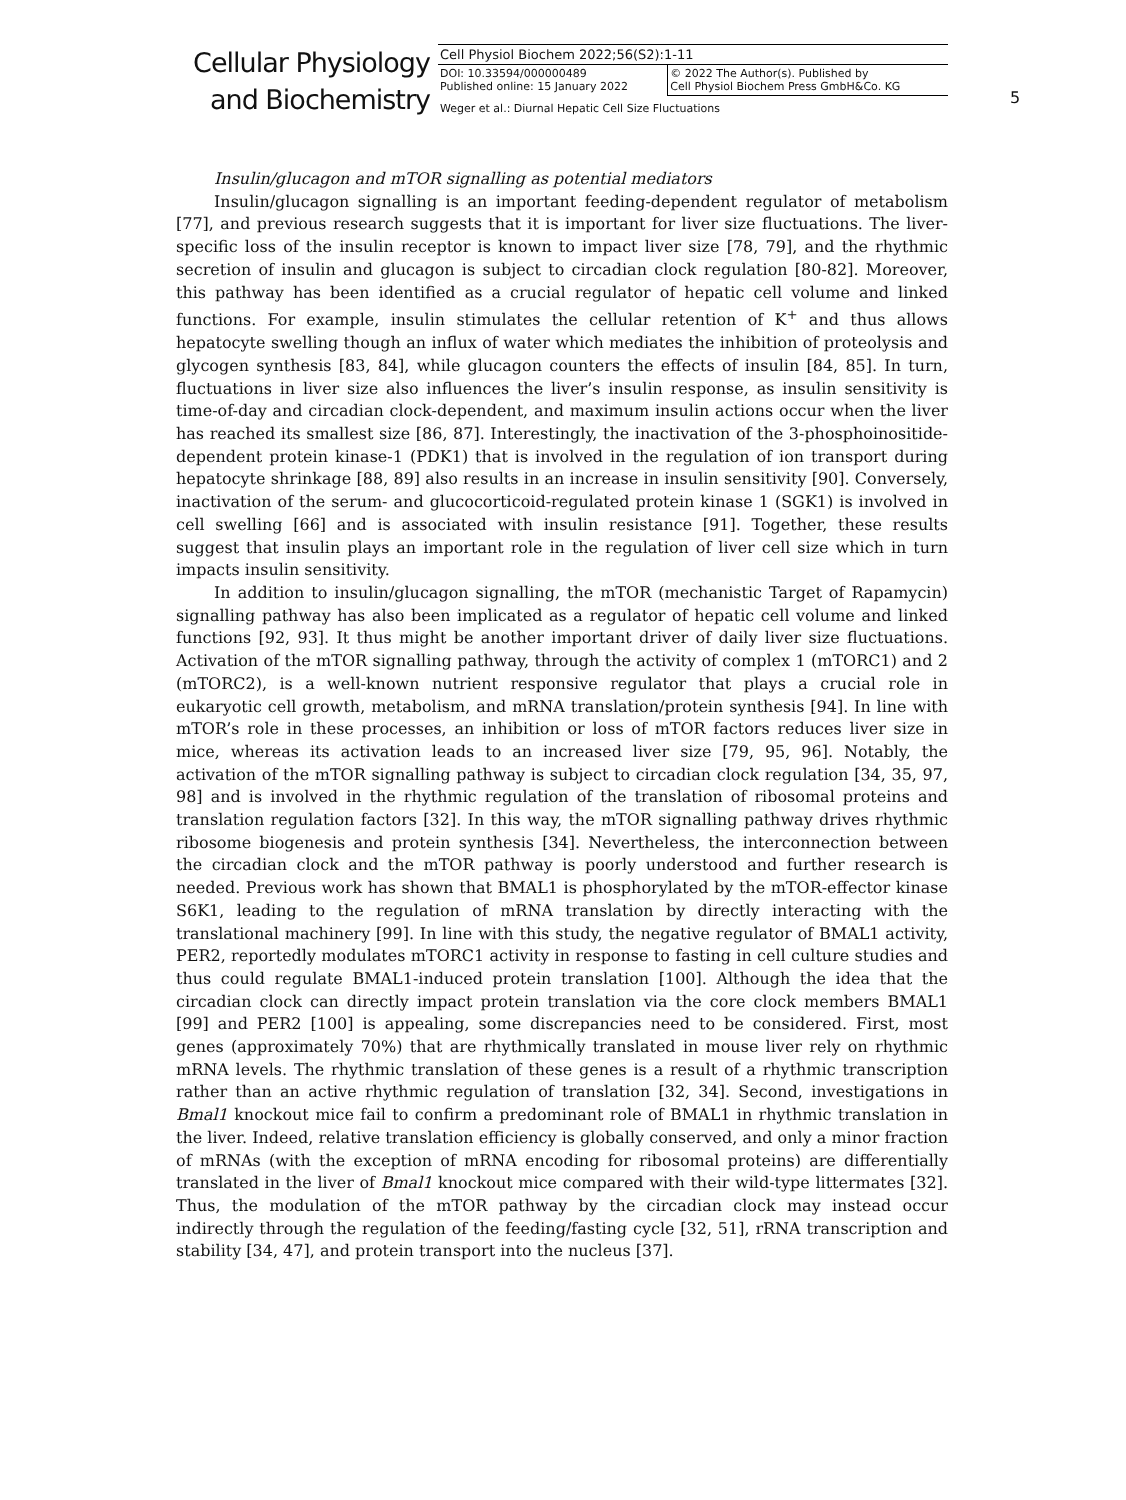Cellular Physiology
and Biochemistry
| Cell Physiol Biochem 2022;56(S2):1-11 | |
| DOI: 10.33594/000000489 Published online: 15 January 2022 | © 2022 The Author(s). Published by Cell Physiol Biochem Press GmbH&Co. KG |
| Weger et al.: Diurnal Hepatic Cell Size Fluctuations | |
5
Insulin/glucagon and mTOR signalling as potential mediators
Insulin/glucagon signalling is an important feeding-dependent regulator of metabolism [77], and previous research suggests that it is important for liver size fluctuations. The liver-specific loss of the insulin receptor is known to impact liver size [78, 79], and the rhythmic secretion of insulin and glucagon is subject to circadian clock regulation [80-82]. Moreover, this pathway has been identified as a crucial regulator of hepatic cell volume and linked functions. For example, insulin stimulates the cellular retention of K<sup>+</sup> and thus allows hepatocyte swelling though an influx of water which mediates the inhibition of proteolysis and glycogen synthesis [83, 84], while glucagon counters the effects of insulin [84, 85]. In turn, fluctuations in liver size also influences the liver’s insulin response, as insulin sensitivity is time-of-day and circadian clock-dependent, and maximum insulin actions occur when the liver has reached its smallest size [86, 87]. Interestingly, the inactivation of the 3-phosphoinositide-dependent protein kinase-1 (PDK1) that is involved in the regulation of ion transport during hepatocyte shrinkage [88, 89] also results in an increase in insulin sensitivity [90]. Conversely, inactivation of the serum- and glucocorticoid-regulated protein kinase 1 (SGK1) is involved in cell swelling [66] and is associated with insulin resistance [91]. Together, these results suggest that insulin plays an important role in the regulation of liver cell size which in turn impacts insulin sensitivity.
In addition to insulin/glucagon signalling, the mTOR (mechanistic Target of Rapamycin) signalling pathway has also been implicated as a regulator of hepatic cell volume and linked functions [92, 93]. It thus might be another important driver of daily liver size fluctuations. Activation of the mTOR signalling pathway, through the activity of complex 1 (mTORC1) and 2 (mTORC2), is a well-known nutrient responsive regulator that plays a crucial role in eukaryotic cell growth, metabolism, and mRNA translation/protein synthesis [94]. In line with mTOR’s role in these processes, an inhibition or loss of mTOR factors reduces liver size in mice, whereas its activation leads to an increased liver size [79, 95, 96]. Notably, the activation of the mTOR signalling pathway is subject to circadian clock regulation [34, 35, 97, 98] and is involved in the rhythmic regulation of the translation of ribosomal proteins and translation regulation factors [32]. In this way, the mTOR signalling pathway drives rhythmic ribosome biogenesis and protein synthesis [34]. Nevertheless, the interconnection between the circadian clock and the mTOR pathway is poorly understood and further research is needed. Previous work has shown that BMAL1 is phosphorylated by the mTOR-effector kinase S6K1, leading to the regulation of mRNA translation by directly interacting with the translational machinery [99]. In line with this study, the negative regulator of BMAL1 activity, PER2, reportedly modulates mTORC1 activity in response to fasting in cell culture studies and thus could regulate BMAL1-induced protein translation [100]. Although the idea that the circadian clock can directly impact protein translation via the core clock members BMAL1 [99] and PER2 [100] is appealing, some discrepancies need to be considered. First, most genes (approximately 70%) that are rhythmically translated in mouse liver rely on rhythmic mRNA levels. The rhythmic translation of these genes is a result of a rhythmic transcription rather than an active rhythmic regulation of translation [32, 34]. Second, investigations in Bmal1 knockout mice fail to confirm a predominant role of BMAL1 in rhythmic translation in the liver. Indeed, relative translation efficiency is globally conserved, and only a minor fraction of mRNAs (with the exception of mRNA encoding for ribosomal proteins) are differentially translated in the liver of Bmal1 knockout mice compared with their wild-type littermates [32]. Thus, the modulation of the mTOR pathway by the circadian clock may instead occur indirectly through the regulation of the feeding/fasting cycle [32, 51], rRNA transcription and stability [34, 47], and protein transport into the nucleus [37].